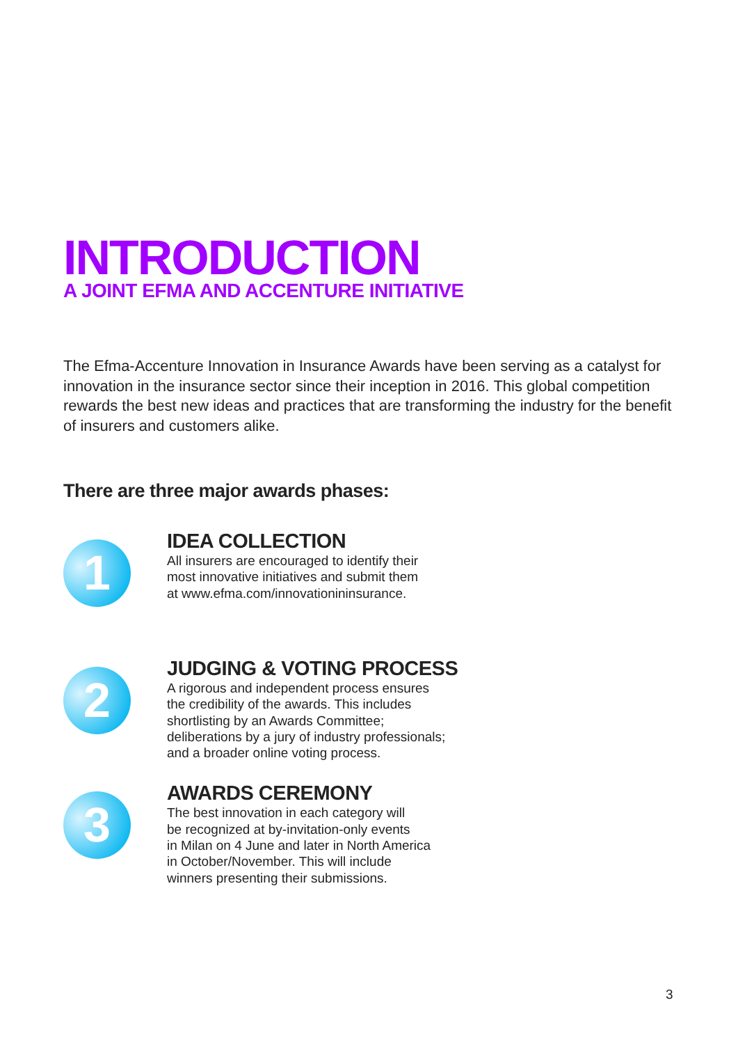INTRODUCTION
A JOINT EFMA AND ACCENTURE INITIATIVE
The Efma-Accenture Innovation in Insurance Awards have been serving as a catalyst for innovation in the insurance sector since their inception in 2016. This global competition rewards the best new ideas and practices that are transforming the industry for the benefit of insurers and customers alike.
There are three major awards phases:
1
IDEA COLLECTION
All insurers are encouraged to identify their
most innovative initiatives and submit them
at www.efma.com/innovationininsurance.
2
JUDGING & VOTING PROCESS
A rigorous and independent process ensures
the credibility of the awards. This includes
shortlisting by an Awards Committee;
deliberations by a jury of industry professionals;
and a broader online voting process.
3
AWARDS CEREMONY
The best innovation in each category will
be recognized at by-invitation-only events
in Milan on 4 June and later in North America
in October/November. This will include
winners presenting their submissions.
3